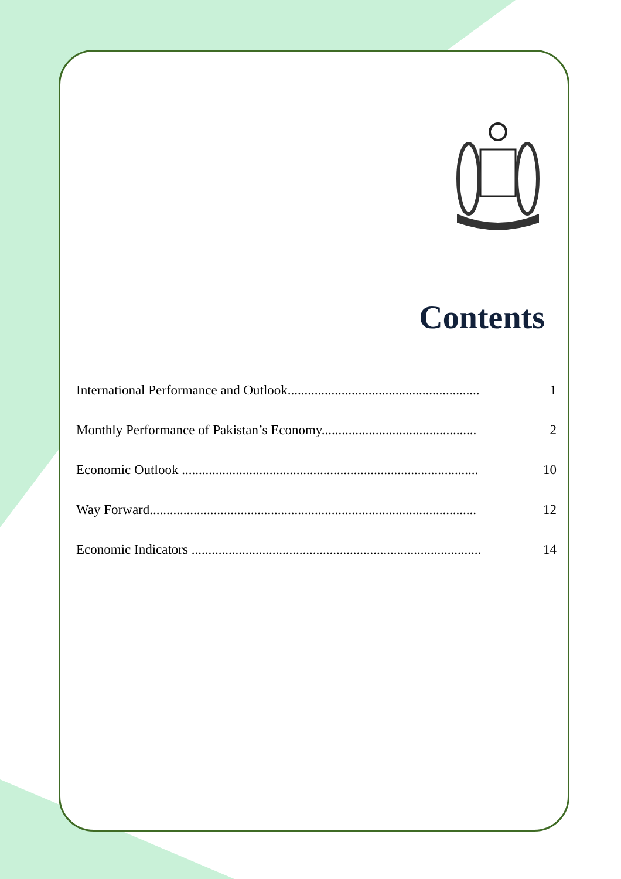Contents
International Performance and Outlook......................................................... 1
Monthly Performance of Pakistan’s Economy.............................................. 2
Economic Outlook ........................................................................................ 10
Way Forward................................................................................................. 12
Economic Indicators ...................................................................................... 14